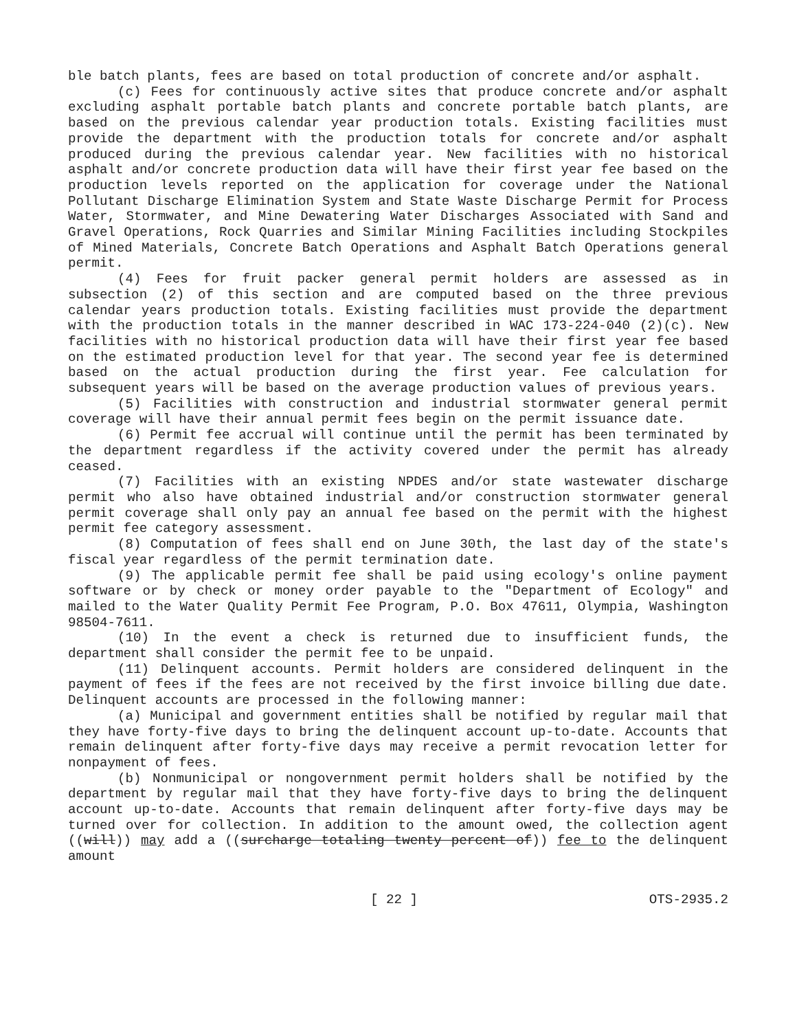ble batch plants, fees are based on total production of concrete and/or asphalt.
(c) Fees for continuously active sites that produce concrete and/or asphalt excluding asphalt portable batch plants and concrete portable batch plants, are based on the previous calendar year production totals. Existing facilities must provide the department with the production totals for concrete and/or asphalt produced during the previous calendar year. New facilities with no historical asphalt and/or concrete production data will have their first year fee based on the production levels reported on the application for coverage under the National Pollutant Discharge Elimination System and State Waste Discharge Permit for Process Water, Stormwater, and Mine Dewatering Water Discharges Associated with Sand and Gravel Operations, Rock Quarries and Similar Mining Facilities including Stockpiles of Mined Materials, Concrete Batch Operations and Asphalt Batch Operations general permit.
(4) Fees for fruit packer general permit holders are assessed as in subsection (2) of this section and are computed based on the three previous calendar years production totals. Existing facilities must provide the department with the production totals in the manner described in WAC 173-224-040 (2)(c). New facilities with no historical production data will have their first year fee based on the estimated production level for that year. The second year fee is determined based on the actual production during the first year. Fee calculation for subsequent years will be based on the average production values of previous years.
(5) Facilities with construction and industrial stormwater general permit coverage will have their annual permit fees begin on the permit issuance date.
(6) Permit fee accrual will continue until the permit has been terminated by the department regardless if the activity covered under the permit has already ceased.
(7) Facilities with an existing NPDES and/or state wastewater discharge permit who also have obtained industrial and/or construction stormwater general permit coverage shall only pay an annual fee based on the permit with the highest permit fee category assessment.
(8) Computation of fees shall end on June 30th, the last day of the state's fiscal year regardless of the permit termination date.
(9) The applicable permit fee shall be paid using ecology's online payment software or by check or money order payable to the "Department of Ecology" and mailed to the Water Quality Permit Fee Program, P.O. Box 47611, Olympia, Washington 98504-7611.
(10) In the event a check is returned due to insufficient funds, the department shall consider the permit fee to be unpaid.
(11) Delinquent accounts. Permit holders are considered delinquent in the payment of fees if the fees are not received by the first invoice billing due date. Delinquent accounts are processed in the following manner:
(a) Municipal and government entities shall be notified by regular mail that they have forty-five days to bring the delinquent account up-to-date. Accounts that remain delinquent after forty-five days may receive a permit revocation letter for nonpayment of fees.
(b) Nonmunicipal or nongovernment permit holders shall be notified by the department by regular mail that they have forty-five days to bring the delinquent account up-to-date. Accounts that remain delinquent after forty-five days may be turned over for collection. In addition to the amount owed, the collection agent ((will)) may add a ((surcharge totaling twenty percent of)) fee to the delinquent amount
[ 22 ] OTS-2935.2